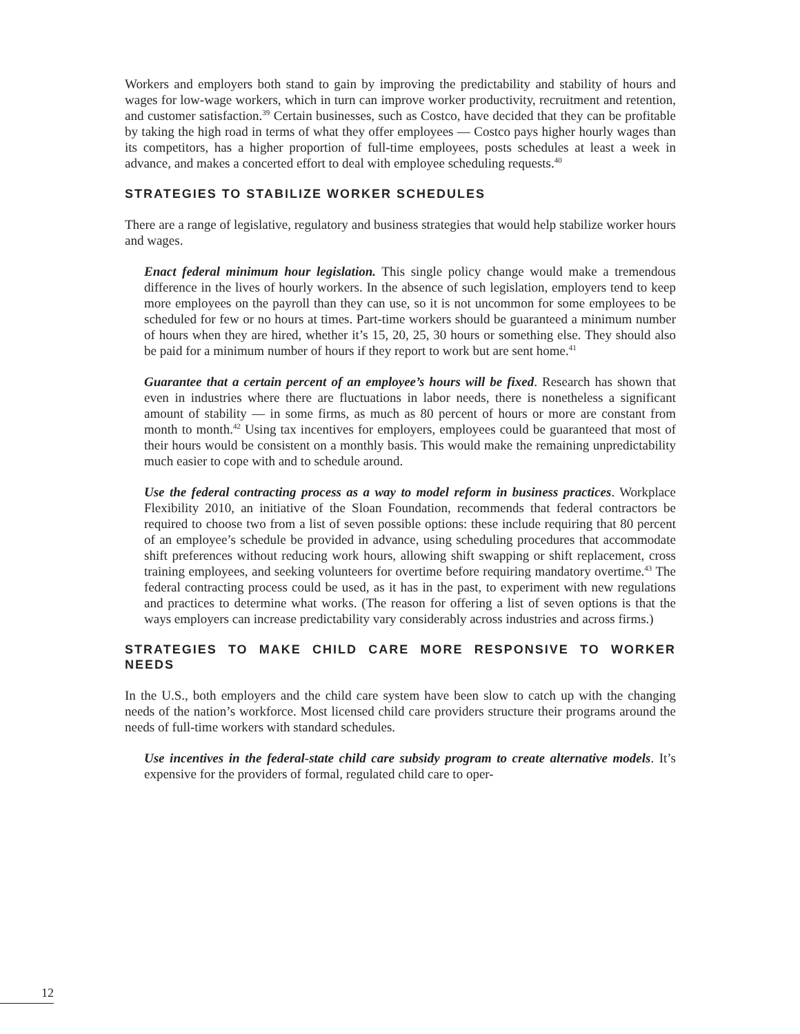Workers and employers both stand to gain by improving the predictability and stability of hours and wages for low-wage workers, which in turn can improve worker productivity, recruitment and retention, and customer satisfaction.<sup>39</sup> Certain businesses, such as Costco, have decided that they can be profitable by taking the high road in terms of what they offer employees — Costco pays higher hourly wages than its competitors, has a higher proportion of full-time employees, posts schedules at least a week in advance, and makes a concerted effort to deal with employee scheduling requests.<sup>40</sup>
STRATEGIES TO STABILIZE WORKER SCHEDULES
There are a range of legislative, regulatory and business strategies that would help stabilize worker hours and wages.
Enact federal minimum hour legislation. This single policy change would make a tremendous difference in the lives of hourly workers. In the absence of such legislation, employers tend to keep more employees on the payroll than they can use, so it is not uncommon for some employees to be scheduled for few or no hours at times. Part-time workers should be guaranteed a minimum number of hours when they are hired, whether it’s 15, 20, 25, 30 hours or something else. They should also be paid for a minimum number of hours if they report to work but are sent home.<sup>41</sup>
Guarantee that a certain percent of an employee’s hours will be fixed. Research has shown that even in industries where there are fluctuations in labor needs, there is nonetheless a significant amount of stability — in some firms, as much as 80 percent of hours or more are constant from month to month.<sup>42</sup> Using tax incentives for employers, employees could be guaranteed that most of their hours would be consistent on a monthly basis. This would make the remaining unpredictability much easier to cope with and to schedule around.
Use the federal contracting process as a way to model reform in business practices. Workplace Flexibility 2010, an initiative of the Sloan Foundation, recommends that federal contractors be required to choose two from a list of seven possible options: these include requiring that 80 percent of an employee’s schedule be provided in advance, using scheduling procedures that accommodate shift preferences without reducing work hours, allowing shift swapping or shift replacement, cross training employees, and seeking volunteers for overtime before requiring mandatory overtime.<sup>43</sup> The federal contracting process could be used, as it has in the past, to experiment with new regulations and practices to determine what works. (The reason for offering a list of seven options is that the ways employers can increase predictability vary considerably across industries and across firms.)
STRATEGIES TO MAKE CHILD CARE MORE RESPONSIVE TO WORKER NEEDS
In the U.S., both employers and the child care system have been slow to catch up with the changing needs of the nation’s workforce. Most licensed child care providers structure their programs around the needs of full-time workers with standard schedules.
Use incentives in the federal-state child care subsidy program to create alternative models. It’s expensive for the providers of formal, regulated child care to oper-
12